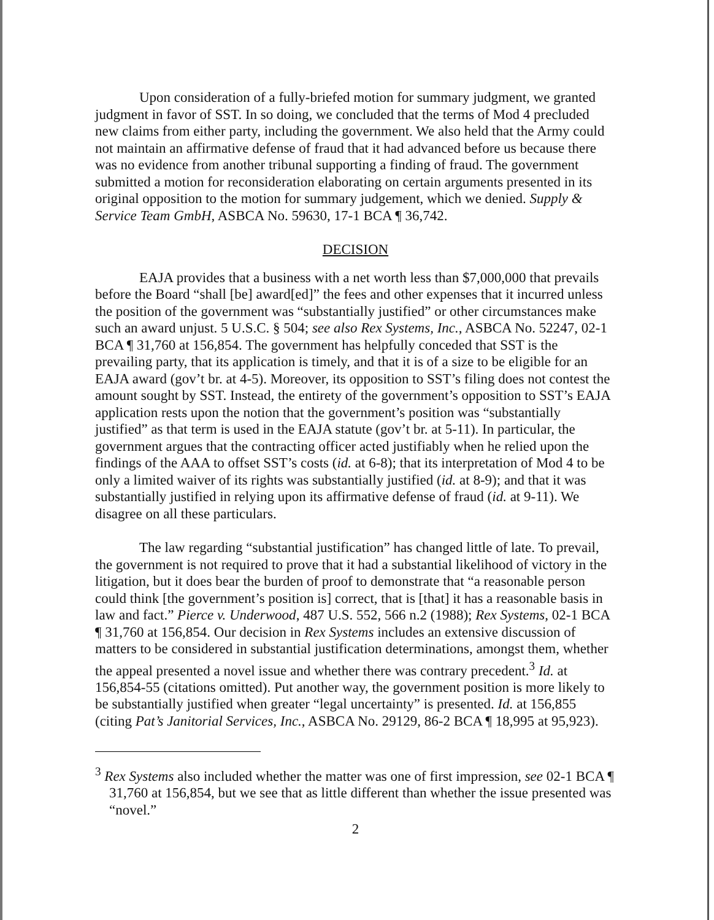Upon consideration of a fully-briefed motion for summary judgment, we granted judgment in favor of SST. In so doing, we concluded that the terms of Mod 4 precluded new claims from either party, including the government. We also held that the Army could not maintain an affirmative defense of fraud that it had advanced before us because there was no evidence from another tribunal supporting a finding of fraud. The government submitted a motion for reconsideration elaborating on certain arguments presented in its original opposition to the motion for summary judgement, which we denied. Supply & Service Team GmbH, ASBCA No. 59630, 17-1 BCA ¶ 36,742.
DECISION
EAJA provides that a business with a net worth less than $7,000,000 that prevails before the Board “shall [be] award[ed]” the fees and other expenses that it incurred unless the position of the government was “substantially justified” or other circumstances make such an award unjust. 5 U.S.C. § 504; see also Rex Systems, Inc., ASBCA No. 52247, 02-1 BCA ¶ 31,760 at 156,854. The government has helpfully conceded that SST is the prevailing party, that its application is timely, and that it is of a size to be eligible for an EAJA award (gov’t br. at 4-5). Moreover, its opposition to SST’s filing does not contest the amount sought by SST. Instead, the entirety of the government’s opposition to SST’s EAJA application rests upon the notion that the government’s position was “substantially justified” as that term is used in the EAJA statute (gov’t br. at 5-11). In particular, the government argues that the contracting officer acted justifiably when he relied upon the findings of the AAA to offset SST’s costs (id. at 6-8); that its interpretation of Mod 4 to be only a limited waiver of its rights was substantially justified (id. at 8-9); and that it was substantially justified in relying upon its affirmative defense of fraud (id. at 9-11). We disagree on all these particulars.
The law regarding “substantial justification” has changed little of late. To prevail, the government is not required to prove that it had a substantial likelihood of victory in the litigation, but it does bear the burden of proof to demonstrate that “a reasonable person could think [the government’s position is] correct, that is [that] it has a reasonable basis in law and fact.” Pierce v. Underwood, 487 U.S. 552, 566 n.2 (1988); Rex Systems, 02-1 BCA ¶ 31,760 at 156,854. Our decision in Rex Systems includes an extensive discussion of matters to be considered in substantial justification determinations, amongst them, whether the appeal presented a novel issue and whether there was contrary precedent.<sup>3</sup> Id. at 156,854-55 (citations omitted). Put another way, the government position is more likely to be substantially justified when greater “legal uncertainty” is presented. Id. at 156,855 (citing Pat’s Janitorial Services, Inc., ASBCA No. 29129, 86-2 BCA ¶ 18,995 at 95,923).
<sup>3</sup> Rex Systems also included whether the matter was one of first impression, see 02-1 BCA ¶ 31,760 at 156,854, but we see that as little different than whether the issue presented was “novel.”
2